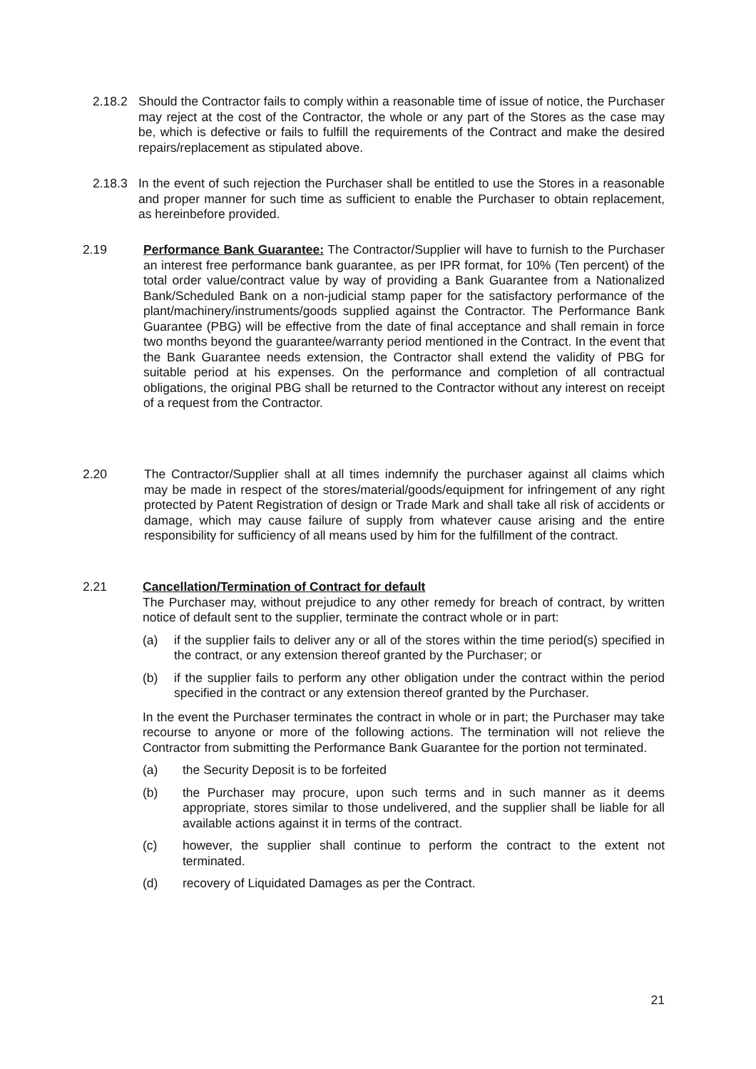2.18.2 Should the Contractor fails to comply within a reasonable time of issue of notice, the Purchaser may reject at the cost of the Contractor, the whole or any part of the Stores as the case may be, which is defective or fails to fulfill the requirements of the Contract and make the desired repairs/replacement as stipulated above.
2.18.3 In the event of such rejection the Purchaser shall be entitled to use the Stores in a reasonable and proper manner for such time as sufficient to enable the Purchaser to obtain replacement, as hereinbefore provided.
2.19 Performance Bank Guarantee: The Contractor/Supplier will have to furnish to the Purchaser an interest free performance bank guarantee, as per IPR format, for 10% (Ten percent) of the total order value/contract value by way of providing a Bank Guarantee from a Nationalized Bank/Scheduled Bank on a non-judicial stamp paper for the satisfactory performance of the plant/machinery/instruments/goods supplied against the Contractor. The Performance Bank Guarantee (PBG) will be effective from the date of final acceptance and shall remain in force two months beyond the guarantee/warranty period mentioned in the Contract. In the event that the Bank Guarantee needs extension, the Contractor shall extend the validity of PBG for suitable period at his expenses. On the performance and completion of all contractual obligations, the original PBG shall be returned to the Contractor without any interest on receipt of a request from the Contractor.
2.20 The Contractor/Supplier shall at all times indemnify the purchaser against all claims which may be made in respect of the stores/material/goods/equipment for infringement of any right protected by Patent Registration of design or Trade Mark and shall take all risk of accidents or damage, which may cause failure of supply from whatever cause arising and the entire responsibility for sufficiency of all means used by him for the fulfillment of the contract.
2.21 Cancellation/Termination of Contract for default
The Purchaser may, without prejudice to any other remedy for breach of contract, by written notice of default sent to the supplier, terminate the contract whole or in part:
(a) if the supplier fails to deliver any or all of the stores within the time period(s) specified in the contract, or any extension thereof granted by the Purchaser; or
(b) if the supplier fails to perform any other obligation under the contract within the period specified in the contract or any extension thereof granted by the Purchaser.
In the event the Purchaser terminates the contract in whole or in part; the Purchaser may take recourse to anyone or more of the following actions. The termination will not relieve the Contractor from submitting the Performance Bank Guarantee for the portion not terminated.
(a) the Security Deposit is to be forfeited
(b) the Purchaser may procure, upon such terms and in such manner as it deems appropriate, stores similar to those undelivered, and the supplier shall be liable for all available actions against it in terms of the contract.
(c) however, the supplier shall continue to perform the contract to the extent not terminated.
(d) recovery of Liquidated Damages as per the Contract.
21